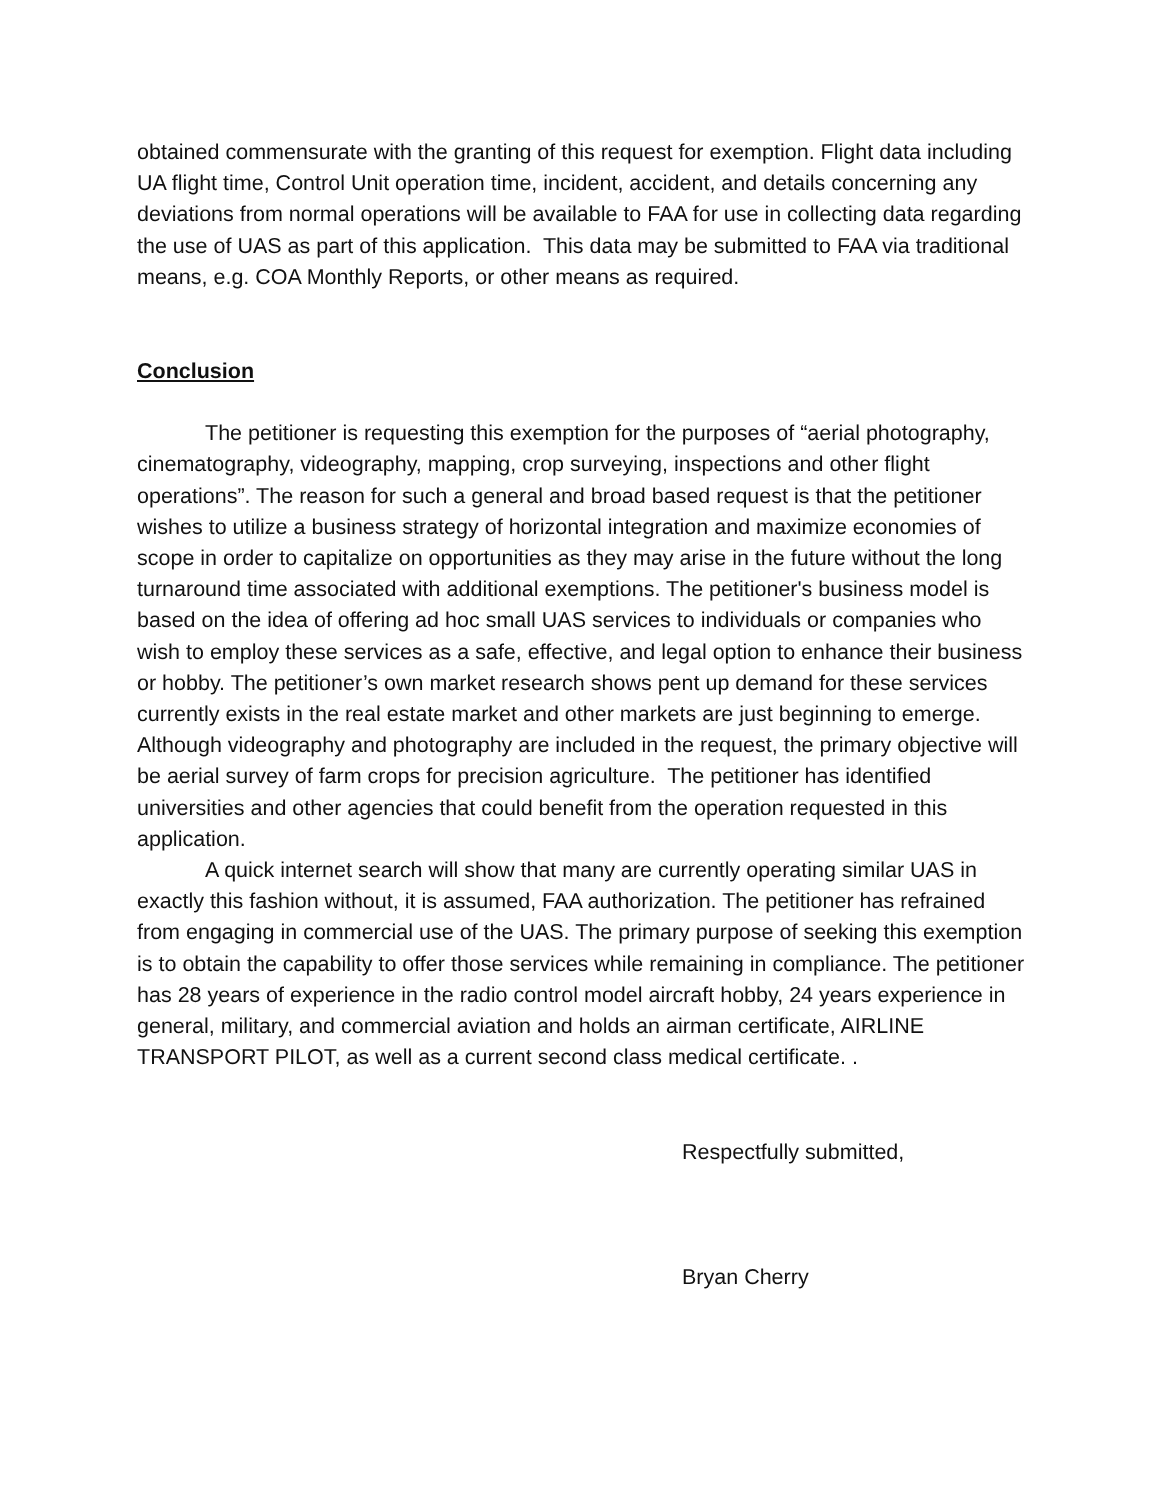obtained commensurate with the granting of this request for exemption. Flight data including UA flight time, Control Unit operation time, incident, accident, and details concerning any deviations from normal operations will be available to FAA for use in collecting data regarding the use of UAS as part of this application. This data may be submitted to FAA via traditional means, e.g. COA Monthly Reports, or other means as required.
Conclusion
The petitioner is requesting this exemption for the purposes of “aerial photography, cinematography, videography, mapping, crop surveying, inspections and other flight operations”. The reason for such a general and broad based request is that the petitioner wishes to utilize a business strategy of horizontal integration and maximize economies of scope in order to capitalize on opportunities as they may arise in the future without the long turnaround time associated with additional exemptions. The petitioner's business model is based on the idea of offering ad hoc small UAS services to individuals or companies who wish to employ these services as a safe, effective, and legal option to enhance their business or hobby. The petitioner’s own market research shows pent up demand for these services currently exists in the real estate market and other markets are just beginning to emerge. Although videography and photography are included in the request, the primary objective will be aerial survey of farm crops for precision agriculture. The petitioner has identified universities and other agencies that could benefit from the operation requested in this application.
A quick internet search will show that many are currently operating similar UAS in exactly this fashion without, it is assumed, FAA authorization. The petitioner has refrained from engaging in commercial use of the UAS. The primary purpose of seeking this exemption is to obtain the capability to offer those services while remaining in compliance. The petitioner has 28 years of experience in the radio control model aircraft hobby, 24 years experience in general, military, and commercial aviation and holds an airman certificate, AIRLINE TRANSPORT PILOT, as well as a current second class medical certificate. .
Respectfully submitted,
Bryan Cherry